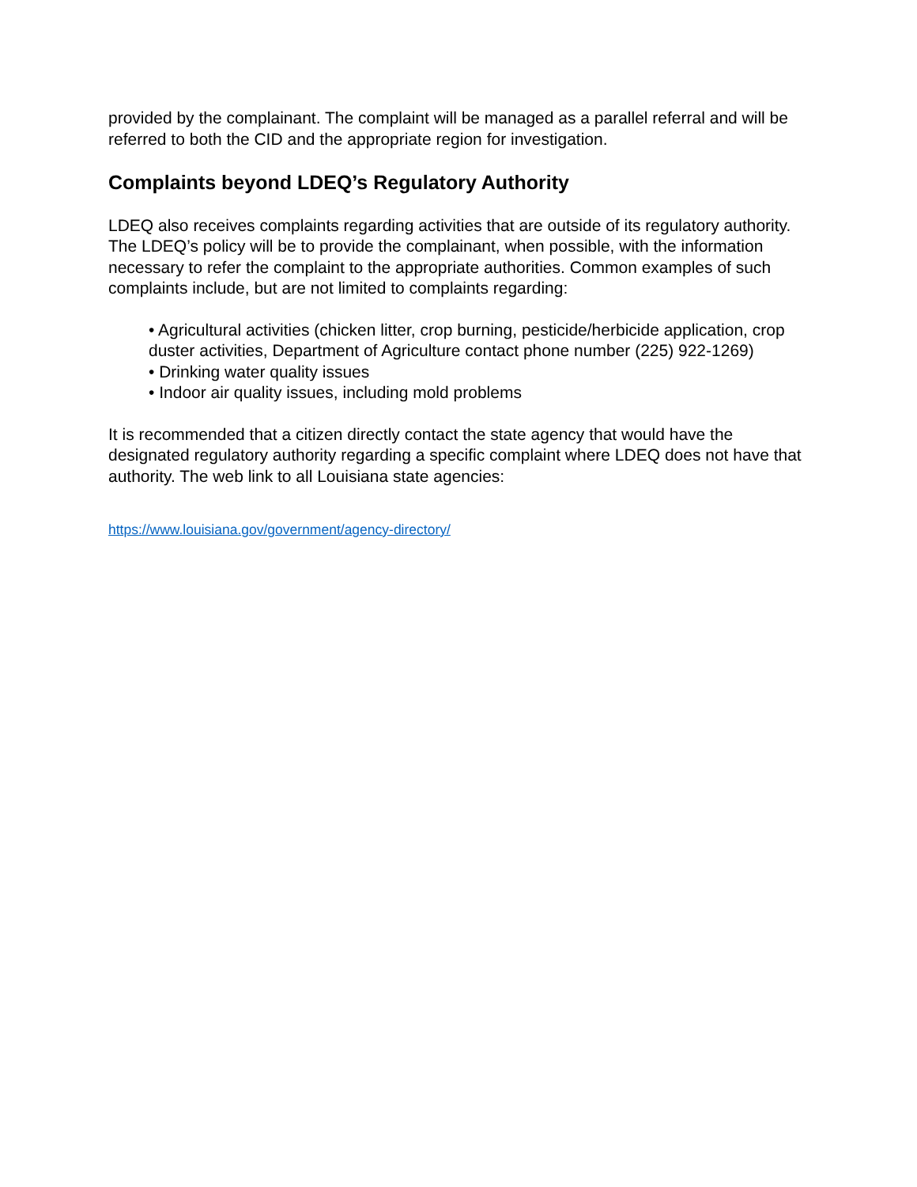provided by the complainant. The complaint will be managed as a parallel referral and will be referred to both the CID and the appropriate region for investigation.
Complaints beyond LDEQ’s Regulatory Authority
LDEQ also receives complaints regarding activities that are outside of its regulatory authority. The LDEQ’s policy will be to provide the complainant, when possible, with the information necessary to refer the complaint to the appropriate authorities. Common examples of such complaints include, but are not limited to complaints regarding:
• Agricultural activities (chicken litter, crop burning, pesticide/herbicide application, crop duster activities, Department of Agriculture contact phone number (225) 922-1269)
• Drinking water quality issues
• Indoor air quality issues, including mold problems
It is recommended that a citizen directly contact the state agency that would have the designated regulatory authority regarding a specific complaint where LDEQ does not have that authority. The web link to all Louisiana state agencies:
https://www.louisiana.gov/government/agency-directory/